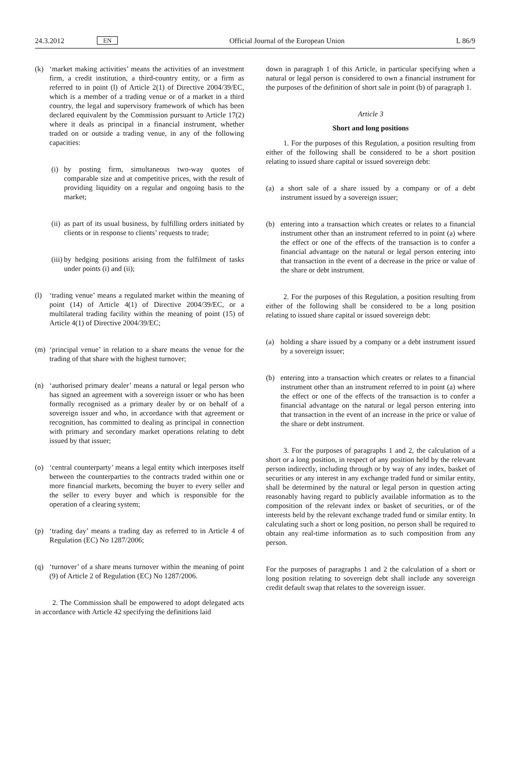24.3.2012 EN Official Journal of the European Union L 86/9
(k) ‘market making activities’ means the activities of an investment firm, a credit institution, a third-country entity, or a firm as referred to in point (l) of Article 2(1) of Directive 2004/39/EC, which is a member of a trading venue or of a market in a third country, the legal and supervisory framework of which has been declared equivalent by the Commission pursuant to Article 17(2) where it deals as principal in a financial instrument, whether traded on or outside a trading venue, in any of the following capacities:
(i) by posting firm, simultaneous two-way quotes of comparable size and at competitive prices, with the result of providing liquidity on a regular and ongoing basis to the market;
(ii) as part of its usual business, by fulfilling orders initiated by clients or in response to clients’ requests to trade;
(iii) by hedging positions arising from the fulfilment of tasks under points (i) and (ii);
(l) ‘trading venue’ means a regulated market within the meaning of point (14) of Article 4(1) of Directive 2004/39/EC, or a multilateral trading facility within the meaning of point (15) of Article 4(1) of Directive 2004/39/EC;
(m) ‘principal venue’ in relation to a share means the venue for the trading of that share with the highest turnover;
(n) ‘authorised primary dealer’ means a natural or legal person who has signed an agreement with a sovereign issuer or who has been formally recognised as a primary dealer by or on behalf of a sovereign issuer and who, in accordance with that agreement or recognition, has committed to dealing as principal in connection with primary and secondary market operations relating to debt issued by that issuer;
(o) ‘central counterparty’ means a legal entity which interposes itself between the counterparties to the contracts traded within one or more financial markets, becoming the buyer to every seller and the seller to every buyer and which is responsible for the operation of a clearing system;
(p) ‘trading day’ means a trading day as referred to in Article 4 of Regulation (EC) No 1287/2006;
(q) ‘turnover’ of a share means turnover within the meaning of point (9) of Article 2 of Regulation (EC) No 1287/2006.
2. The Commission shall be empowered to adopt delegated acts in accordance with Article 42 specifying the definitions laid
down in paragraph 1 of this Article, in particular specifying when a natural or legal person is considered to own a financial instrument for the purposes of the definition of short sale in point (b) of paragraph 1.
Article 3
Short and long positions
1. For the purposes of this Regulation, a position resulting from either of the following shall be considered to be a short position relating to issued share capital or issued sovereign debt:
(a) a short sale of a share issued by a company or of a debt instrument issued by a sovereign issuer;
(b) entering into a transaction which creates or relates to a financial instrument other than an instrument referred to in point (a) where the effect or one of the effects of the transaction is to confer a financial advantage on the natural or legal person entering into that transaction in the event of a decrease in the price or value of the share or debt instrument.
2. For the purposes of this Regulation, a position resulting from either of the following shall be considered to be a long position relating to issued share capital or issued sovereign debt:
(a) holding a share issued by a company or a debt instrument issued by a sovereign issuer;
(b) entering into a transaction which creates or relates to a financial instrument other than an instrument referred to in point (a) where the effect or one of the effects of the transaction is to confer a financial advantage on the natural or legal person entering into that transaction in the event of an increase in the price or value of the share or debt instrument.
3. For the purposes of paragraphs 1 and 2, the calculation of a short or a long position, in respect of any position held by the relevant person indirectly, including through or by way of any index, basket of securities or any interest in any exchange traded fund or similar entity, shall be determined by the natural or legal person in question acting reasonably having regard to publicly available information as to the composition of the relevant index or basket of securities, or of the interests held by the relevant exchange traded fund or similar entity. In calculating such a short or long position, no person shall be required to obtain any real-time information as to such composition from any person.
For the purposes of paragraphs 1 and 2 the calculation of a short or long position relating to sovereign debt shall include any sovereign credit default swap that relates to the sovereign issuer.